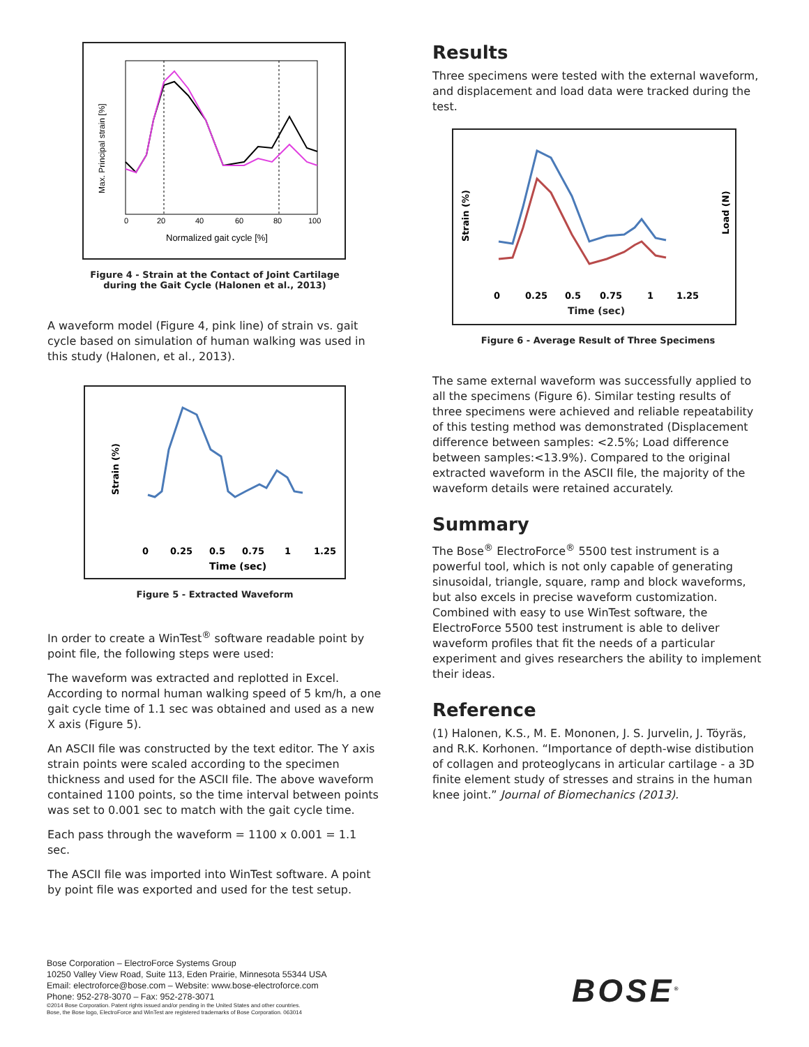0
20
40
60
80
100
Normalized gait cycle [%]
Max. Principal strain [%]
Figure 4 - Strain at the Contact of Joint Cartilage
during the Gait Cycle (Halonen et al., 2013)
A waveform model (Figure 4, pink line) of strain vs. gait cycle based on simulation of human walking was used in this study (Halonen, et al., 2013).
0
0.25
0.5
0.75
1
1.25
Time (sec)
Strain (%)
Figure 5 - Extracted Waveform
In order to create a WinTest<sup>®</sup> software readable point by point file, the following steps were used:
The waveform was extracted and replotted in Excel. According to normal human walking speed of 5 km/h, a one gait cycle time of 1.1 sec was obtained and used as a new X axis (Figure 5).
An ASCII file was constructed by the text editor. The Y axis strain points were scaled according to the specimen thickness and used for the ASCII file. The above waveform contained 1100 points, so the time interval between points was set to 0.001 sec to match with the gait cycle time.
Each pass through the waveform = 1100 x 0.001 = 1.1 sec.
The ASCII file was imported into WinTest software. A point by point file was exported and used for the test setup.
Results
Three specimens were tested with the external waveform, and displacement and load data were tracked during the test.
0
0.25
0.5
0.75
1
1.25
Time (sec)
Strain (%)
Load (N)
Figure 6 - Average Result of Three Specimens
The same external waveform was successfully applied to all the specimens (Figure 6). Similar testing results of three specimens were achieved and reliable repeatability of this testing method was demonstrated (Displacement difference between samples: <2.5%; Load difference between samples:<13.9%). Compared to the original extracted waveform in the ASCII file, the majority of the waveform details were retained accurately.
Summary
The Bose<sup>®</sup> ElectroForce<sup>®</sup> 5500 test instrument is a powerful tool, which is not only capable of generating sinusoidal, triangle, square, ramp and block waveforms, but also excels in precise waveform customization. Combined with easy to use WinTest software, the ElectroForce 5500 test instrument is able to deliver waveform profiles that fit the needs of a particular experiment and gives researchers the ability to implement their ideas.
Reference
(1) Halonen, K.S., M. E. Mononen, J. S. Jurvelin, J. Töyräs, and R.K. Korhonen. “Importance of depth-wise distibution of collagen and proteoglycans in articular cartilage - a 3D finite element study of stresses and strains in the human knee joint.” Journal of Biomechanics (2013).
Bose Corporation – ElectroForce Systems Group
10250 Valley View Road, Suite 113, Eden Prairie, Minnesota 55344 USA
Email: electroforce@bose.com – Website: www.bose-electroforce.com
Phone: 952-278-3070 – Fax: 952-278-3071
©2014 Bose Corporation. Patent rights issued and/or pending in the United States and other countries.
Bose, the Bose logo, ElectroForce and WinTest are registered trademarks of Bose Corporation. 063014
BOSE<sup>®</sup>